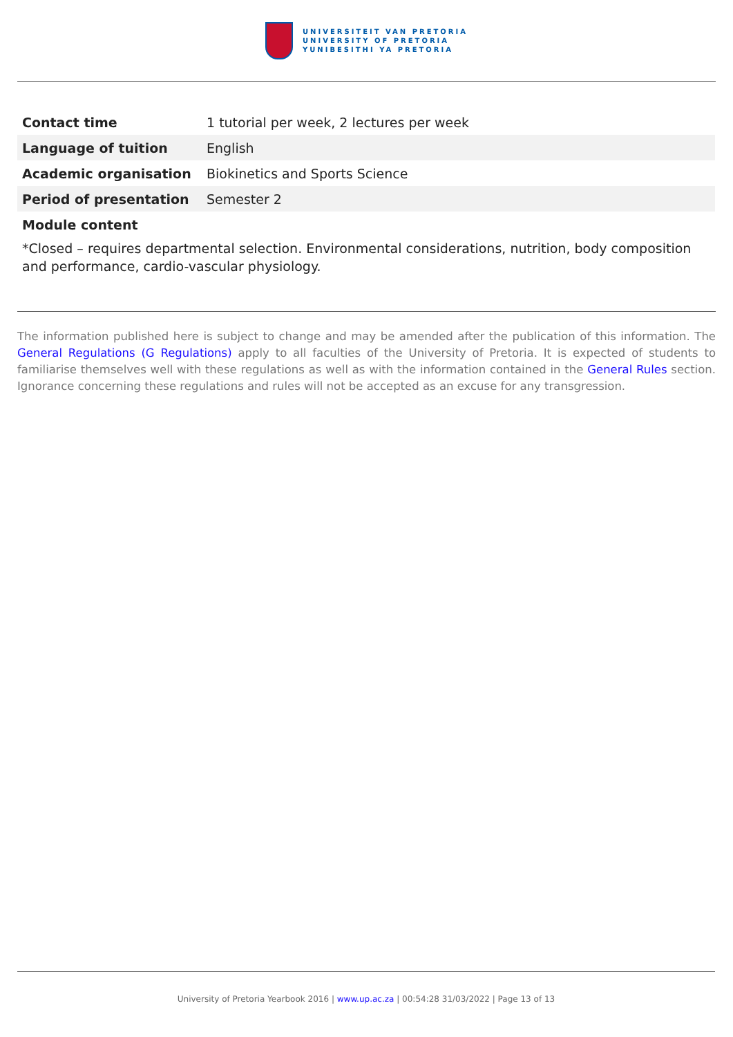UNIVERSITEIT VAN PRETORIA
UNIVERSITY OF PRETORIA
YUNIBESITHI YA PRETORIA
| Contact time | 1 tutorial per week, 2 lectures per week |
| Language of tuition | English |
| Academic organisation | Biokinetics and Sports Science |
| Period of presentation | Semester 2 |
Module content
*Closed – requires departmental selection. Environmental considerations, nutrition, body composition and performance, cardio-vascular physiology.
The information published here is subject to change and may be amended after the publication of this information. The General Regulations (G Regulations) apply to all faculties of the University of Pretoria. It is expected of students to familiarise themselves well with these regulations as well as with the information contained in the General Rules section. Ignorance concerning these regulations and rules will not be accepted as an excuse for any transgression.
University of Pretoria Yearbook 2016 | www.up.ac.za | 00:54:28 31/03/2022 | Page 13 of 13